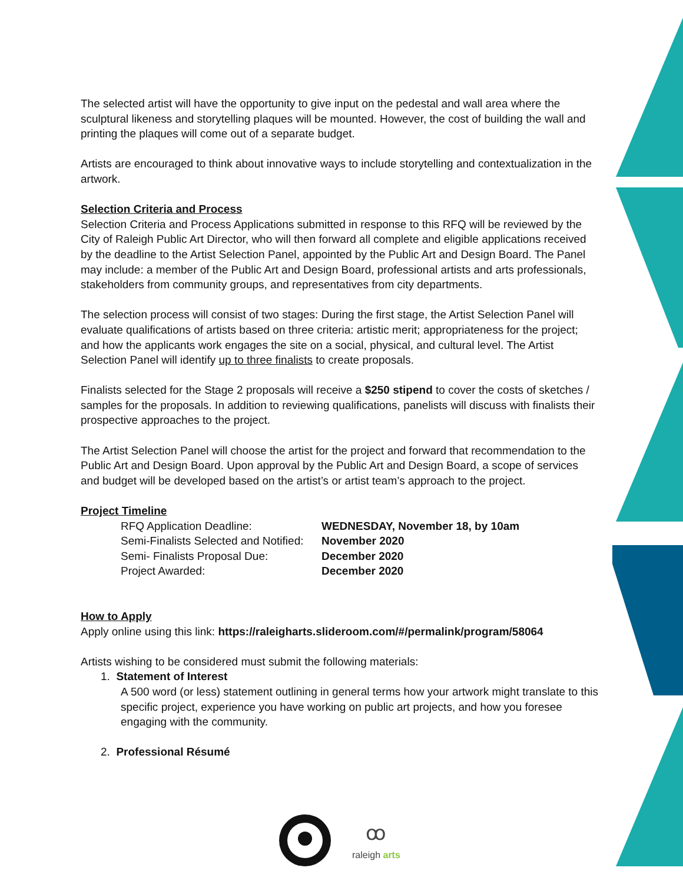The selected artist will have the opportunity to give input on the pedestal and wall area where the sculptural likeness and storytelling plaques will be mounted. However, the cost of building the wall and printing the plaques will come out of a separate budget.
Artists are encouraged to think about innovative ways to include storytelling and contextualization in the artwork.
Selection Criteria and Process
Selection Criteria and Process Applications submitted in response to this RFQ will be reviewed by the City of Raleigh Public Art Director, who will then forward all complete and eligible applications received by the deadline to the Artist Selection Panel, appointed by the Public Art and Design Board. The Panel may include: a member of the Public Art and Design Board, professional artists and arts professionals, stakeholders from community groups, and representatives from city departments.
The selection process will consist of two stages: During the first stage, the Artist Selection Panel will evaluate qualifications of artists based on three criteria: artistic merit; appropriateness for the project; and how the applicants work engages the site on a social, physical, and cultural level. The Artist Selection Panel will identify up to three finalists to create proposals.
Finalists selected for the Stage 2 proposals will receive a $250 stipend to cover the costs of sketches / samples for the proposals. In addition to reviewing qualifications, panelists will discuss with finalists their prospective approaches to the project.
The Artist Selection Panel will choose the artist for the project and forward that recommendation to the Public Art and Design Board. Upon approval by the Public Art and Design Board, a scope of services and budget will be developed based on the artist’s or artist team’s approach to the project.
Project Timeline
| RFQ Application Deadline: | WEDNESDAY, November 18, by 10am |
| Semi-Finalists Selected and Notified: | November 2020 |
| Semi- Finalists Proposal Due: | December 2020 |
| Project Awarded: | December 2020 |
How to Apply
Apply online using this link: https://raleigharts.slideroom.com/#/permalink/program/58064
Artists wishing to be considered must submit the following materials:
1. Statement of Interest
A 500 word (or less) statement outlining in general terms how your artwork might translate to this specific project, experience you have working on public art projects, and how you foresee engaging with the community.
2. Professional Résumé
ꝏ
raleigh arts